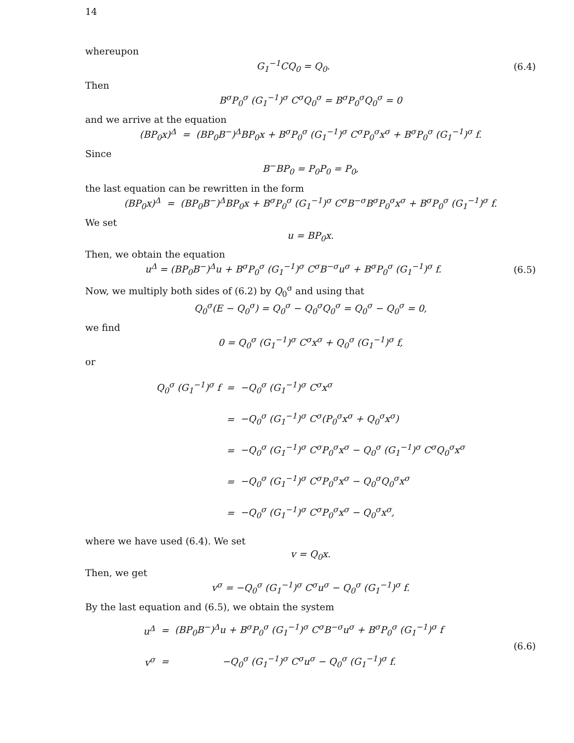14
whereupon
G<sub>1</sub><sup>−1</sup>CQ<sub>0</sub> = Q<sub>0</sub>. (6.4)
Then
B<sup>σ</sup>P<sub>0</sub><sup>σ</sup> (G<sub>1</sub><sup>−1</sup>)<sup>σ</sup> C<sup>σ</sup>Q<sub>0</sub><sup>σ</sup> = B<sup>σ</sup>P<sub>0</sub><sup>σ</sup>Q<sub>0</sub><sup>σ</sup> = 0
and we arrive at the equation
(BP<sub>0</sub>x)<sup>Δ</sup> = (BP<sub>0</sub>B<sup>−</sup>)<sup>Δ</sup>BP<sub>0</sub>x + B<sup>σ</sup>P<sub>0</sub><sup>σ</sup> (G<sub>1</sub><sup>−1</sup>)<sup>σ</sup> C<sup>σ</sup>P<sub>0</sub><sup>σ</sup>x<sup>σ</sup> + B<sup>σ</sup>P<sub>0</sub><sup>σ</sup> (G<sub>1</sub><sup>−1</sup>)<sup>σ</sup> f.
Since
B<sup>−</sup>BP<sub>0</sub> = P<sub>0</sub>P<sub>0</sub> = P<sub>0</sub>,
the last equation can be rewritten in the form
(BP<sub>0</sub>x)<sup>Δ</sup> = (BP<sub>0</sub>B<sup>−</sup>)<sup>Δ</sup>BP<sub>0</sub>x + B<sup>σ</sup>P<sub>0</sub><sup>σ</sup> (G<sub>1</sub><sup>−1</sup>)<sup>σ</sup> C<sup>σ</sup>B<sup>−σ</sup>B<sup>σ</sup>P<sub>0</sub><sup>σ</sup>x<sup>σ</sup> + B<sup>σ</sup>P<sub>0</sub><sup>σ</sup> (G<sub>1</sub><sup>−1</sup>)<sup>σ</sup> f.
We set
u = BP<sub>0</sub>x.
Then, we obtain the equation
u<sup>Δ</sup> = (BP<sub>0</sub>B<sup>−</sup>)<sup>Δ</sup>u + B<sup>σ</sup>P<sub>0</sub><sup>σ</sup> (G<sub>1</sub><sup>−1</sup>)<sup>σ</sup> C<sup>σ</sup>B<sup>−σ</sup>u<sup>σ</sup> + B<sup>σ</sup>P<sub>0</sub><sup>σ</sup> (G<sub>1</sub><sup>−1</sup>)<sup>σ</sup> f.
(6.5)
Now, we multiply both sides of (6.2) by Q<sub>0</sub><sup>σ</sup> and using that
Q<sub>0</sub><sup>σ</sup>(E − Q<sub>0</sub><sup>σ</sup>) = Q<sub>0</sub><sup>σ</sup> − Q<sub>0</sub><sup>σ</sup>Q<sub>0</sub><sup>σ</sup> = Q<sub>0</sub><sup>σ</sup> − Q<sub>0</sub><sup>σ</sup> = 0,
we find
0 = Q<sub>0</sub><sup>σ</sup> (G<sub>1</sub><sup>−1</sup>)<sup>σ</sup> C<sup>σ</sup>x<sup>σ</sup> + Q<sub>0</sub><sup>σ</sup> (G<sub>1</sub><sup>−1</sup>)<sup>σ</sup> f,
or
| Q<sub>0</sub><sup>σ</sup> (G<sub>1</sub><sup>−1</sup>)<sup>σ</sup> f | = | −Q<sub>0</sub><sup>σ</sup> (G<sub>1</sub><sup>−1</sup>)<sup>σ</sup> C<sup>σ</sup>x<sup>σ</sup> |
| | = | −Q<sub>0</sub><sup>σ</sup> (G<sub>1</sub><sup>−1</sup>)<sup>σ</sup> C<sup>σ</sup>(P<sub>0</sub><sup>σ</sup>x<sup>σ</sup> + Q<sub>0</sub><sup>σ</sup>x<sup>σ</sup>) |
| | = | −Q<sub>0</sub><sup>σ</sup> (G<sub>1</sub><sup>−1</sup>)<sup>σ</sup> C<sup>σ</sup>P<sub>0</sub><sup>σ</sup>x<sup>σ</sup> − Q<sub>0</sub><sup>σ</sup> (G<sub>1</sub><sup>−1</sup>)<sup>σ</sup> C<sup>σ</sup>Q<sub>0</sub><sup>σ</sup>x<sup>σ</sup> |
| | = | −Q<sub>0</sub><sup>σ</sup> (G<sub>1</sub><sup>−1</sup>)<sup>σ</sup> C<sup>σ</sup>P<sub>0</sub><sup>σ</sup>x<sup>σ</sup> − Q<sub>0</sub><sup>σ</sup>Q<sub>0</sub><sup>σ</sup>x<sup>σ</sup> |
| | = | −Q<sub>0</sub><sup>σ</sup> (G<sub>1</sub><sup>−1</sup>)<sup>σ</sup> C<sup>σ</sup>P<sub>0</sub><sup>σ</sup>x<sup>σ</sup> − Q<sub>0</sub><sup>σ</sup>x<sup>σ</sup>, |
where we have used (6.4). We set
v = Q<sub>0</sub>x.
Then, we get
v<sup>σ</sup> = −Q<sub>0</sub><sup>σ</sup> (G<sub>1</sub><sup>−1</sup>)<sup>σ</sup> C<sup>σ</sup>u<sup>σ</sup> − Q<sub>0</sub><sup>σ</sup> (G<sub>1</sub><sup>−1</sup>)<sup>σ</sup> f.
By the last equation and (6.5), we obtain the system
| u<sup>Δ</sup> | = | (BP<sub>0</sub>B<sup>−</sup>)<sup>Δ</sup>u + B<sup>σ</sup>P<sub>0</sub><sup>σ</sup> (G<sub>1</sub><sup>−1</sup>)<sup>σ</sup> C<sup>σ</sup>B<sup>−σ</sup>u<sup>σ</sup> + B<sup>σ</sup>P<sub>0</sub><sup>σ</sup> (G<sub>1</sub><sup>−1</sup>)<sup>σ</sup> f |
| v<sup>σ</sup> | = | −Q<sub>0</sub><sup>σ</sup> (G<sub>1</sub><sup>−1</sup>)<sup>σ</sup> C<sup>σ</sup>u<sup>σ</sup> − Q<sub>0</sub><sup>σ</sup> (G<sub>1</sub><sup>−1</sup>)<sup>σ</sup> f. |
(6.6)